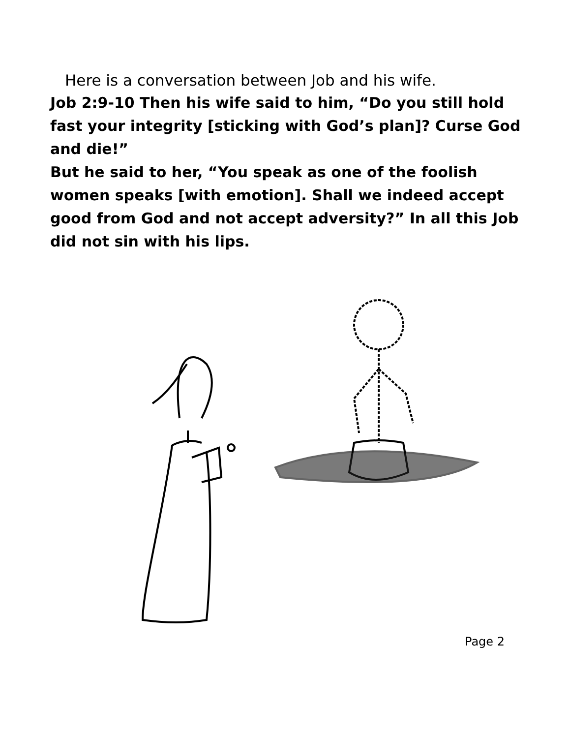Here is a conversation between Job and his wife.
Job 2:9-10 Then his wife said to him, “Do you still hold fast your integrity [sticking with God’s plan]? Curse God and die!”
But he said to her, “You speak as one of the foolish women speaks [with emotion]. Shall we indeed accept good from God and not accept adversity?” In all this Job did not sin with his lips.
Page 2